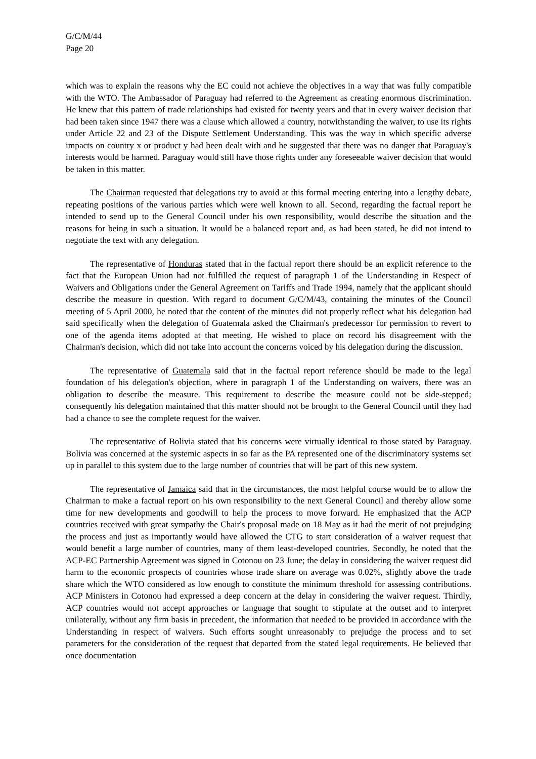G/C/M/44
Page 20
which was to explain the reasons why the EC could not achieve the objectives in a way that was fully compatible with the WTO. The Ambassador of Paraguay had referred to the Agreement as creating enormous discrimination. He knew that this pattern of trade relationships had existed for twenty years and that in every waiver decision that had been taken since 1947 there was a clause which allowed a country, notwithstanding the waiver, to use its rights under Article 22 and 23 of the Dispute Settlement Understanding. This was the way in which specific adverse impacts on country x or product y had been dealt with and he suggested that there was no danger that Paraguay's interests would be harmed. Paraguay would still have those rights under any foreseeable waiver decision that would be taken in this matter.
The Chairman requested that delegations try to avoid at this formal meeting entering into a lengthy debate, repeating positions of the various parties which were well known to all. Second, regarding the factual report he intended to send up to the General Council under his own responsibility, would describe the situation and the reasons for being in such a situation. It would be a balanced report and, as had been stated, he did not intend to negotiate the text with any delegation.
The representative of Honduras stated that in the factual report there should be an explicit reference to the fact that the European Union had not fulfilled the request of paragraph 1 of the Understanding in Respect of Waivers and Obligations under the General Agreement on Tariffs and Trade 1994, namely that the applicant should describe the measure in question. With regard to document G/C/M/43, containing the minutes of the Council meeting of 5 April 2000, he noted that the content of the minutes did not properly reflect what his delegation had said specifically when the delegation of Guatemala asked the Chairman's predecessor for permission to revert to one of the agenda items adopted at that meeting. He wished to place on record his disagreement with the Chairman's decision, which did not take into account the concerns voiced by his delegation during the discussion.
The representative of Guatemala said that in the factual report reference should be made to the legal foundation of his delegation's objection, where in paragraph 1 of the Understanding on waivers, there was an obligation to describe the measure. This requirement to describe the measure could not be side-stepped; consequently his delegation maintained that this matter should not be brought to the General Council until they had had a chance to see the complete request for the waiver.
The representative of Bolivia stated that his concerns were virtually identical to those stated by Paraguay. Bolivia was concerned at the systemic aspects in so far as the PA represented one of the discriminatory systems set up in parallel to this system due to the large number of countries that will be part of this new system.
The representative of Jamaica said that in the circumstances, the most helpful course would be to allow the Chairman to make a factual report on his own responsibility to the next General Council and thereby allow some time for new developments and goodwill to help the process to move forward. He emphasized that the ACP countries received with great sympathy the Chair's proposal made on 18 May as it had the merit of not prejudging the process and just as importantly would have allowed the CTG to start consideration of a waiver request that would benefit a large number of countries, many of them least-developed countries. Secondly, he noted that the ACP-EC Partnership Agreement was signed in Cotonou on 23 June; the delay in considering the waiver request did harm to the economic prospects of countries whose trade share on average was 0.02%, slightly above the trade share which the WTO considered as low enough to constitute the minimum threshold for assessing contributions. ACP Ministers in Cotonou had expressed a deep concern at the delay in considering the waiver request. Thirdly, ACP countries would not accept approaches or language that sought to stipulate at the outset and to interpret unilaterally, without any firm basis in precedent, the information that needed to be provided in accordance with the Understanding in respect of waivers. Such efforts sought unreasonably to prejudge the process and to set parameters for the consideration of the request that departed from the stated legal requirements. He believed that once documentation